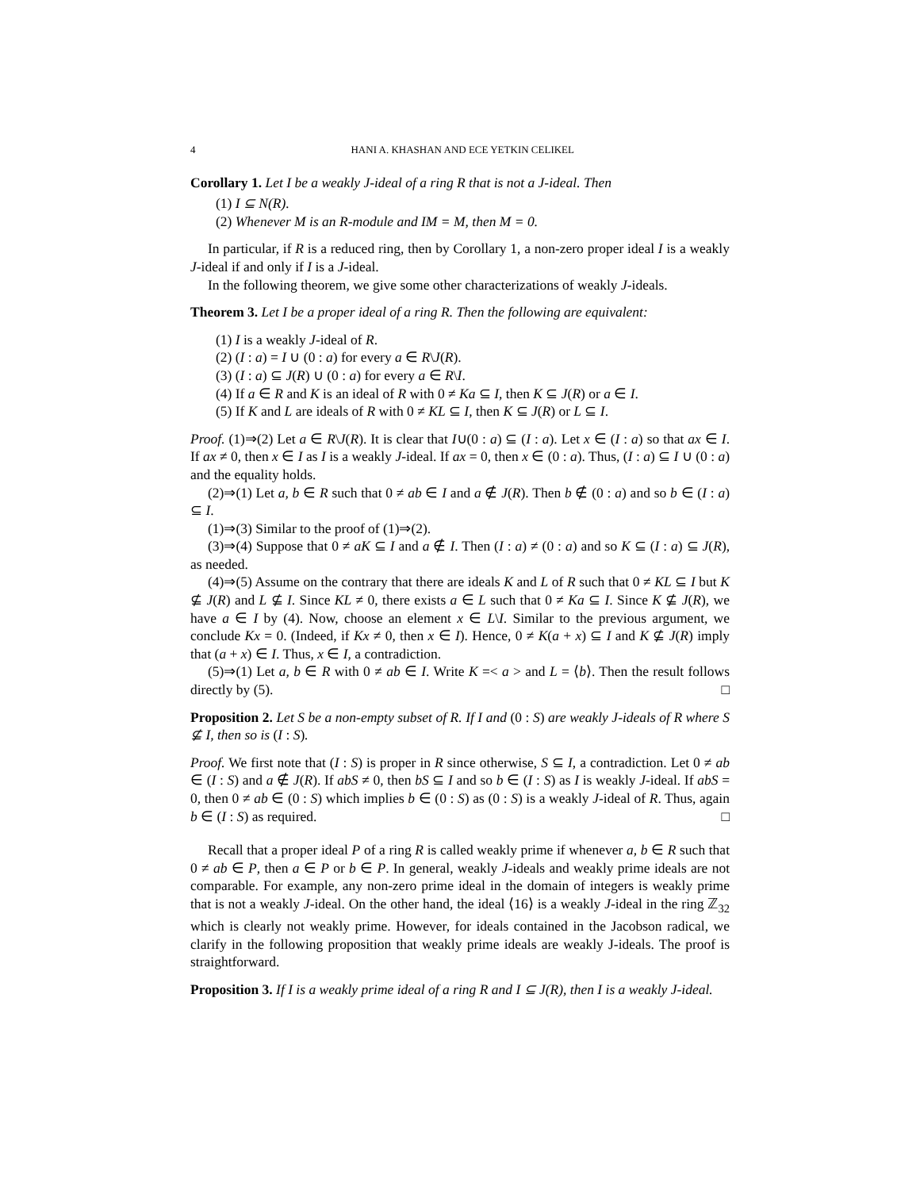4 HANI A. KHASHAN AND ECE YETKIN CELIKEL
Corollary 1. Let I be a weakly J-ideal of a ring R that is not a J-ideal. Then
(1) I ⊆ N(R).
(2) Whenever M is an R-module and IM = M, then M = 0.
In particular, if R is a reduced ring, then by Corollary 1, a non-zero proper ideal I is a weakly J-ideal if and only if I is a J-ideal.
In the following theorem, we give some other characterizations of weakly J-ideals.
Theorem 3. Let I be a proper ideal of a ring R. Then the following are equivalent:
(1) I is a weakly J-ideal of R.
(2) (I : a) = I ∪ (0 : a) for every a ∈ R\J(R).
(3) (I : a) ⊆ J(R) ∪ (0 : a) for every a ∈ R\I.
(4) If a ∈ R and K is an ideal of R with 0 ≠ Ka ⊆ I, then K ⊆ J(R) or a ∈ I.
(5) If K and L are ideals of R with 0 ≠ KL ⊆ I, then K ⊆ J(R) or L ⊆ I.
Proof. (1)⇒(2) Let a ∈ R\J(R). It is clear that I∪(0 : a) ⊆ (I : a). Let x ∈ (I : a) so that ax ∈ I. If ax ≠ 0, then x ∈ I as I is a weakly J-ideal. If ax = 0, then x ∈ (0 : a). Thus, (I : a) ⊆ I ∪ (0 : a) and the equality holds.
(2)⇒(1) Let a, b ∈ R such that 0 ≠ ab ∈ I and a ∉ J(R). Then b ∉ (0 : a) and so b ∈ (I : a) ⊆ I.
(1)⇒(3) Similar to the proof of (1)⇒(2).
(3)⇒(4) Suppose that 0 ≠ aK ⊆ I and a ∉ I. Then (I : a) ≠ (0 : a) and so K ⊆ (I : a) ⊆ J(R), as needed.
(4)⇒(5) Assume on the contrary that there are ideals K and L of R such that 0 ≠ KL ⊆ I but K ⊈ J(R) and L ⊈ I. Since KL ≠ 0, there exists a ∈ L such that 0 ≠ Ka ⊆ I. Since K ⊈ J(R), we have a ∈ I by (4). Now, choose an element x ∈ L\I. Similar to the previous argument, we conclude Kx = 0. (Indeed, if Kx ≠ 0, then x ∈ I). Hence, 0 ≠ K(a + x) ⊆ I and K ⊈ J(R) imply that (a + x) ∈ I. Thus, x ∈ I, a contradiction.
(5)⇒(1) Let a, b ∈ R with 0 ≠ ab ∈ I. Write K =< a > and L = ⟨b⟩. Then the result follows directly by (5). □
Proposition 2. Let S be a non-empty subset of R. If I and (0 : S) are weakly J-ideals of R where S ⊈ I, then so is (I : S).
Proof. We first note that (I : S) is proper in R since otherwise, S ⊆ I, a contradiction. Let 0 ≠ ab ∈ (I : S) and a ∉ J(R). If abS ≠ 0, then bS ⊆ I and so b ∈ (I : S) as I is weakly J-ideal. If abS = 0, then 0 ≠ ab ∈ (0 : S) which implies b ∈ (0 : S) as (0 : S) is a weakly J-ideal of R. Thus, again b ∈ (I : S) as required. □
Recall that a proper ideal P of a ring R is called weakly prime if whenever a, b ∈ R such that 0 ≠ ab ∈ P, then a ∈ P or b ∈ P. In general, weakly J-ideals and weakly prime ideals are not comparable. For example, any non-zero prime ideal in the domain of integers is weakly prime that is not a weakly J-ideal. On the other hand, the ideal ⟨16⟩ is a weakly J-ideal in the ring ℤ<sub>32</sub> which is clearly not weakly prime. However, for ideals contained in the Jacobson radical, we clarify in the following proposition that weakly prime ideals are weakly J-ideals. The proof is straightforward.
Proposition 3. If I is a weakly prime ideal of a ring R and I ⊆ J(R), then I is a weakly J-ideal.